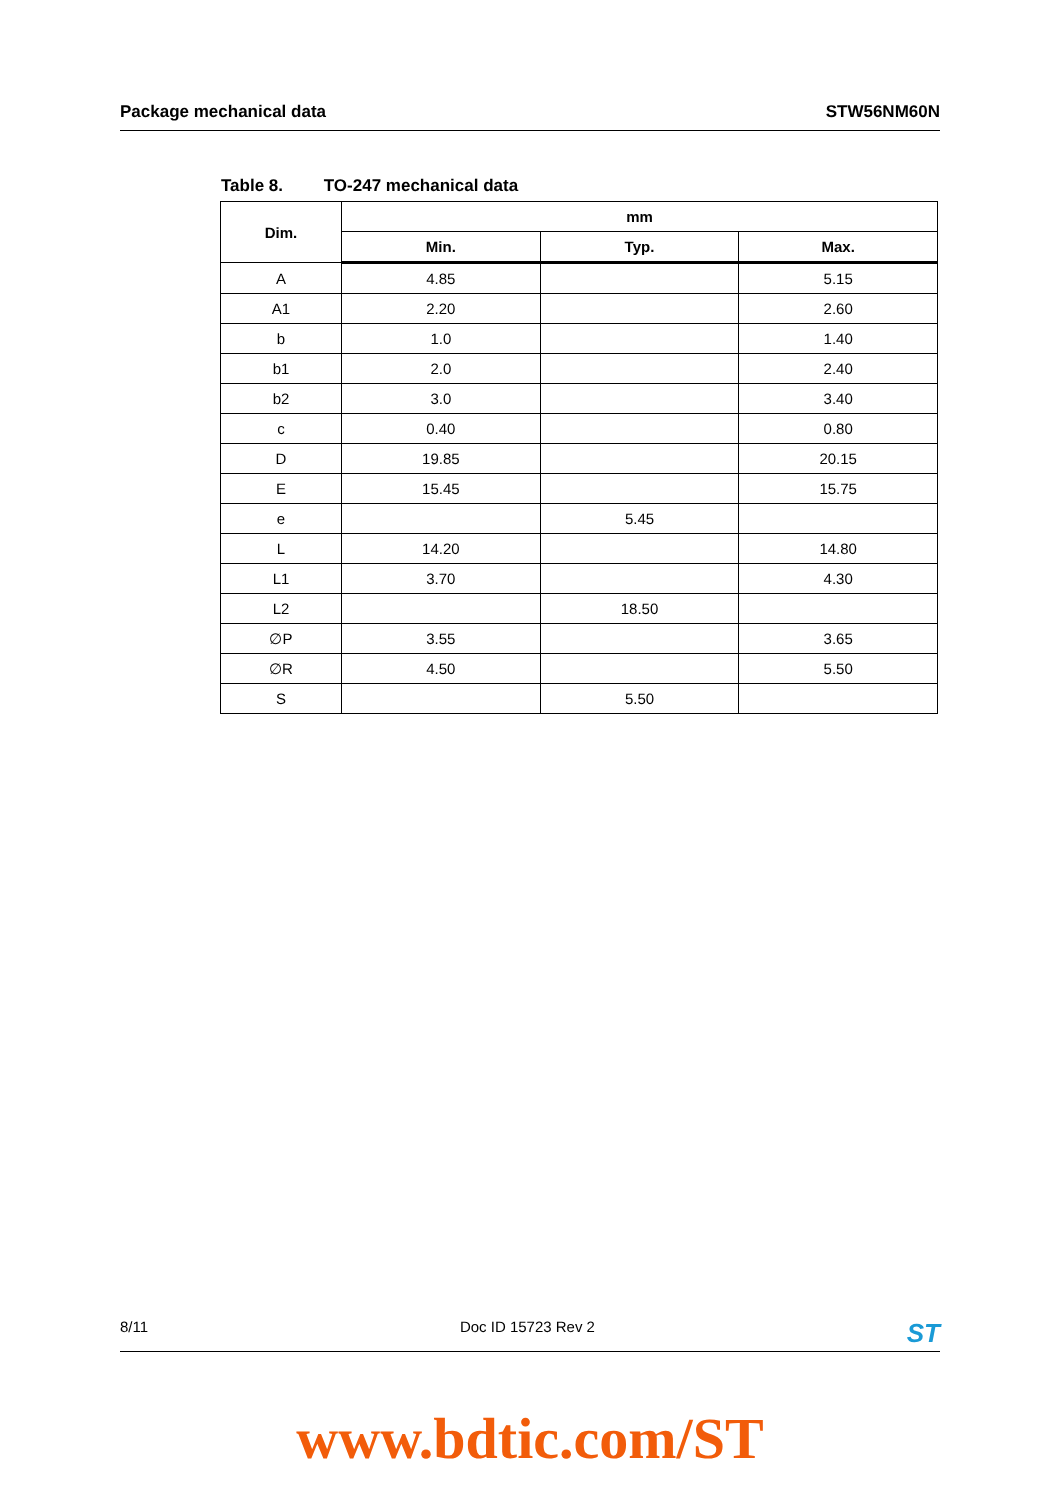Package mechanical data STW56NM60N
Table 8. TO-247 mechanical data
| Dim. | mm | | |
| --- | --- | --- | --- |
| | Min. | Typ. | Max. |
| A | 4.85 | | 5.15 |
| A1 | 2.20 | | 2.60 |
| b | 1.0 | | 1.40 |
| b1 | 2.0 | | 2.40 |
| b2 | 3.0 | | 3.40 |
| c | 0.40 | | 0.80 |
| D | 19.85 | | 20.15 |
| E | 15.45 | | 15.75 |
| e | | 5.45 | |
| L | 14.20 | | 14.80 |
| L1 | 3.70 | | 4.30 |
| L2 | | 18.50 | |
| ∅P | 3.55 | | 3.65 |
| ∅R | 4.50 | | 5.50 |
| S | | 5.50 | |
8/11 Doc ID 15723 Rev 2 ST
www.bdtic.com/ST